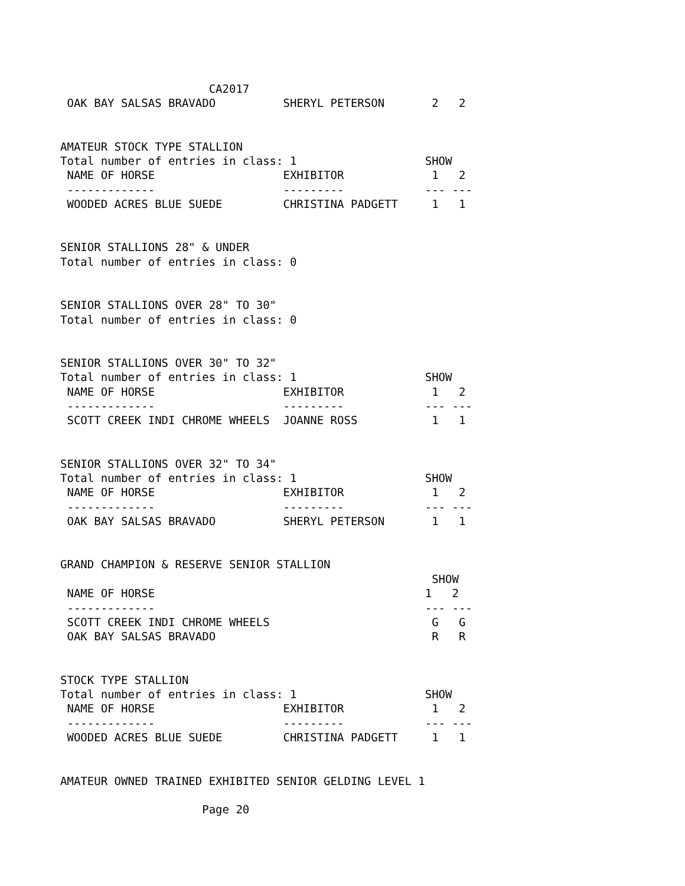CA2017
 OAK BAY SALSAS BRAVADO          SHERYL PETERSON       2   2


AMATEUR STOCK TYPE STALLION
Total number of entries in class: 1                   SHOW
 NAME OF HORSE                   EXHIBITOR             1   2
 -------------                   ---------            --- ---
 WOODED ACRES BLUE SUEDE         CHRISTINA PADGETT     1   1


SENIOR STALLIONS 28" & UNDER
Total number of entries in class: 0


SENIOR STALLIONS OVER 28" TO 30"
Total number of entries in class: 0


SENIOR STALLIONS OVER 30" TO 32"
Total number of entries in class: 1                   SHOW
 NAME OF HORSE                   EXHIBITOR             1   2
 -------------                   ---------            --- ---
 SCOTT CREEK INDI CHROME WHEELS  JOANNE ROSS           1   1


SENIOR STALLIONS OVER 32" TO 34"
Total number of entries in class: 1                   SHOW
 NAME OF HORSE                   EXHIBITOR             1   2
 -------------                   ---------            --- ---
 OAK BAY SALSAS BRAVADO          SHERYL PETERSON       1   1


GRAND CHAMPION & RESERVE SENIOR STALLION
                                                       SHOW
 NAME OF HORSE                                        1   2
 -------------                                        --- ---
 SCOTT CREEK INDI CHROME WHEELS                        G   G
 OAK BAY SALSAS BRAVADO                                R   R


STOCK TYPE STALLION
Total number of entries in class: 1                   SHOW
 NAME OF HORSE                   EXHIBITOR             1   2
 -------------                   ---------            --- ---
 WOODED ACRES BLUE SUEDE         CHRISTINA PADGETT     1   1


AMATEUR OWNED TRAINED EXHIBITED SENIOR GELDING LEVEL 1

                     Page 20